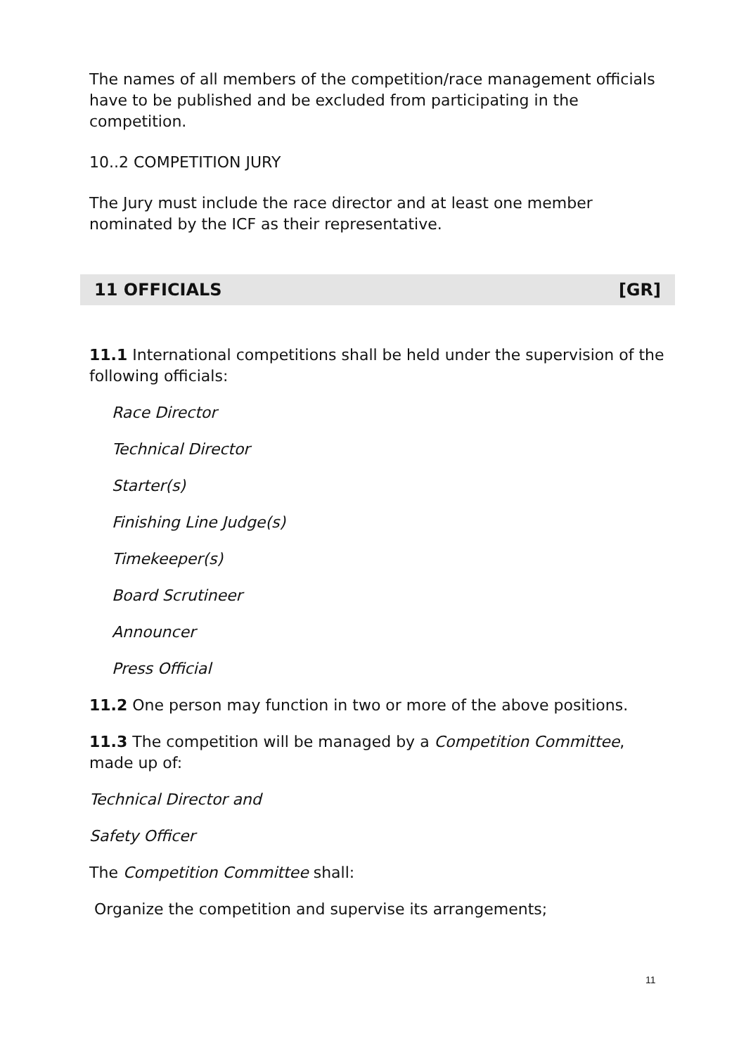The names of all members of the competition/race management officials have to be published and be excluded from participating in the competition.
10..2 COMPETITION JURY
The Jury must include the race director and at least one member nominated by the ICF as their representative.
11 OFFICIALS [GR]
11.1 International competitions shall be held under the supervision of the following officials:
Race Director
Technical Director
Starter(s)
Finishing Line Judge(s)
Timekeeper(s)
Board Scrutineer
Announcer
Press Official
11.2 One person may function in two or more of the above positions.
11.3 The competition will be managed by a Competition Committee, made up of:
Technical Director and
Safety Officer
The Competition Committee shall:
Organize the competition and supervise its arrangements;
11